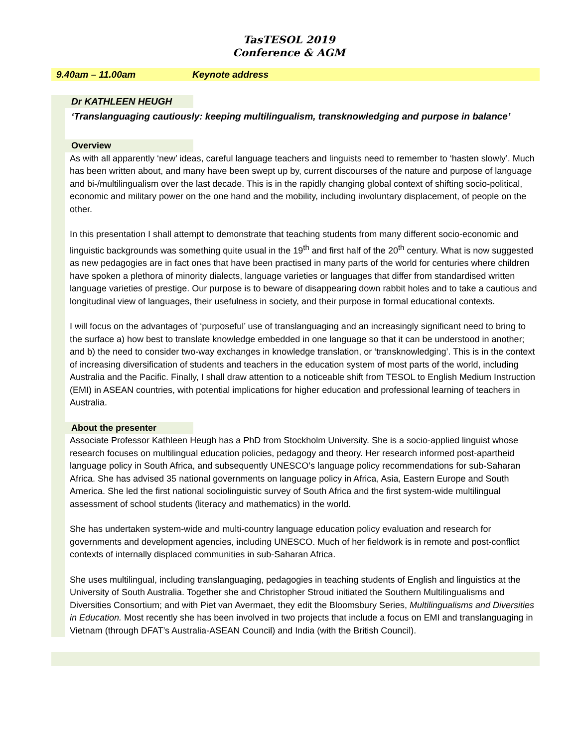TasTESOL 2019
Conference & AGM
9.40am – 11.00am Keynote address
Dr KATHLEEN HEUGH
‘Translanguaging cautiously: keeping multilingualism, transknowledging and purpose in balance’
Overview
As with all apparently ‘new’ ideas, careful language teachers and linguists need to remember to ‘hasten slowly’. Much has been written about, and many have been swept up by, current discourses of the nature and purpose of language and bi-/multilingualism over the last decade. This is in the rapidly changing global context of shifting socio-political, economic and military power on the one hand and the mobility, including involuntary displacement, of people on the other.
In this presentation I shall attempt to demonstrate that teaching students from many different socio-economic and linguistic backgrounds was something quite usual in the 19<sup>th</sup> and first half of the 20<sup>th</sup> century. What is now suggested as new pedagogies are in fact ones that have been practised in many parts of the world for centuries where children have spoken a plethora of minority dialects, language varieties or languages that differ from standardised written language varieties of prestige. Our purpose is to beware of disappearing down rabbit holes and to take a cautious and longitudinal view of languages, their usefulness in society, and their purpose in formal educational contexts.
I will focus on the advantages of ‘purposeful’ use of translanguaging and an increasingly significant need to bring to the surface a) how best to translate knowledge embedded in one language so that it can be understood in another; and b) the need to consider two-way exchanges in knowledge translation, or ‘transknowledging’. This is in the context of increasing diversification of students and teachers in the education system of most parts of the world, including Australia and the Pacific. Finally, I shall draw attention to a noticeable shift from TESOL to English Medium Instruction (EMI) in ASEAN countries, with potential implications for higher education and professional learning of teachers in Australia.
About the presenter
Associate Professor Kathleen Heugh has a PhD from Stockholm University. She is a socio-applied linguist whose research focuses on multilingual education policies, pedagogy and theory. Her research informed post-apartheid language policy in South Africa, and subsequently UNESCO’s language policy recommendations for sub-Saharan Africa. She has advised 35 national governments on language policy in Africa, Asia, Eastern Europe and South America. She led the first national sociolinguistic survey of South Africa and the first system-wide multilingual assessment of school students (literacy and mathematics) in the world.
She has undertaken system-wide and multi-country language education policy evaluation and research for governments and development agencies, including UNESCO. Much of her fieldwork is in remote and post-conflict contexts of internally displaced communities in sub-Saharan Africa.
She uses multilingual, including translanguaging, pedagogies in teaching students of English and linguistics at the University of South Australia. Together she and Christopher Stroud initiated the Southern Multilingualisms and Diversities Consortium; and with Piet van Avermaet, they edit the Bloomsbury Series, Multilingualisms and Diversities in Education. Most recently she has been involved in two projects that include a focus on EMI and translanguaging in Vietnam (through DFAT’s Australia-ASEAN Council) and India (with the British Council).